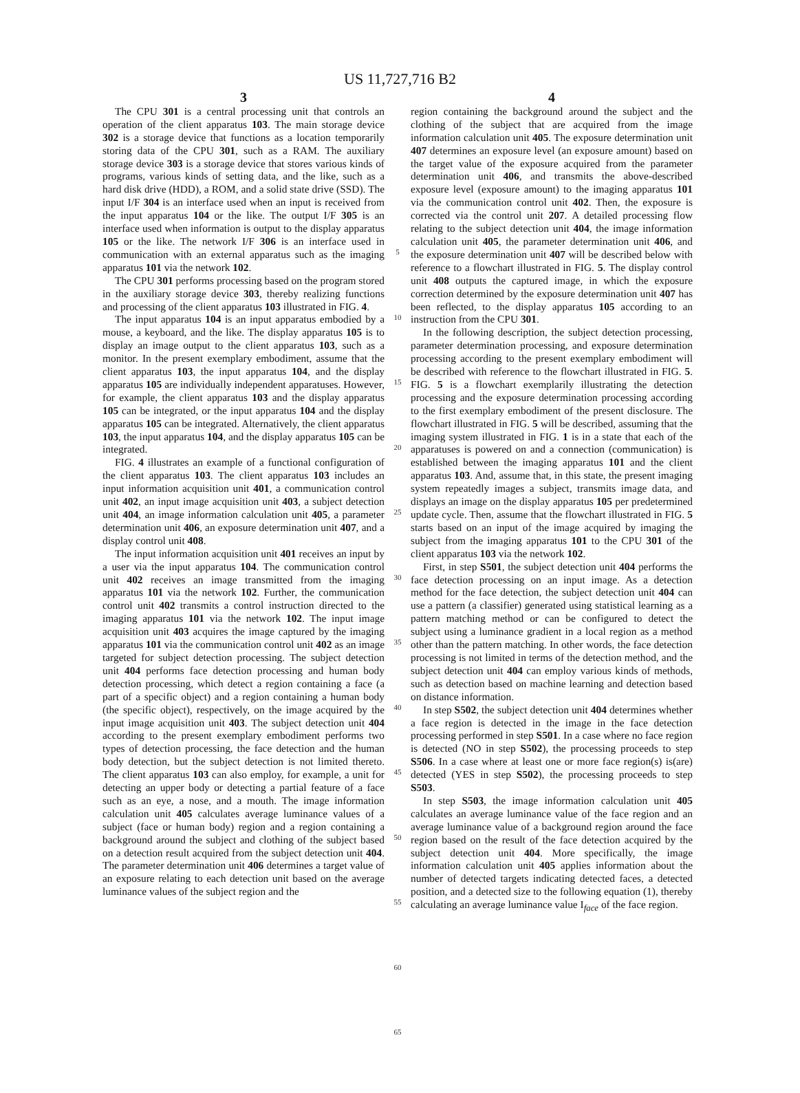US 11,727,716 B2
3
The CPU 301 is a central processing unit that controls an operation of the client apparatus 103. The main storage device 302 is a storage device that functions as a location temporarily storing data of the CPU 301, such as a RAM. The auxiliary storage device 303 is a storage device that stores various kinds of programs, various kinds of setting data, and the like, such as a hard disk drive (HDD), a ROM, and a solid state drive (SSD). The input I/F 304 is an interface used when an input is received from the input apparatus 104 or the like. The output I/F 305 is an interface used when information is output to the display apparatus 105 or the like. The network I/F 306 is an interface used in communication with an external apparatus such as the imaging apparatus 101 via the network 102.
The CPU 301 performs processing based on the program stored in the auxiliary storage device 303, thereby realizing functions and processing of the client apparatus 103 illustrated in FIG. 4.
The input apparatus 104 is an input apparatus embodied by a mouse, a keyboard, and the like. The display apparatus 105 is to display an image output to the client apparatus 103, such as a monitor. In the present exemplary embodiment, assume that the client apparatus 103, the input apparatus 104, and the display apparatus 105 are individually independent apparatuses. However, for example, the client apparatus 103 and the display apparatus 105 can be integrated, or the input apparatus 104 and the display apparatus 105 can be integrated. Alternatively, the client apparatus 103, the input apparatus 104, and the display apparatus 105 can be integrated.
FIG. 4 illustrates an example of a functional configuration of the client apparatus 103. The client apparatus 103 includes an input information acquisition unit 401, a communication control unit 402, an input image acquisition unit 403, a subject detection unit 404, an image information calculation unit 405, a parameter determination unit 406, an exposure determination unit 407, and a display control unit 408.
The input information acquisition unit 401 receives an input by a user via the input apparatus 104. The communication control unit 402 receives an image transmitted from the imaging apparatus 101 via the network 102. Further, the communication control unit 402 transmits a control instruction directed to the imaging apparatus 101 via the network 102. The input image acquisition unit 403 acquires the image captured by the imaging apparatus 101 via the communication control unit 402 as an image targeted for subject detection processing. The subject detection unit 404 performs face detection processing and human body detection processing, which detect a region containing a face (a part of a specific object) and a region containing a human body (the specific object), respectively, on the image acquired by the input image acquisition unit 403. The subject detection unit 404 according to the present exemplary embodiment performs two types of detection processing, the face detection and the human body detection, but the subject detection is not limited thereto. The client apparatus 103 can also employ, for example, a unit for detecting an upper body or detecting a partial feature of a face such as an eye, a nose, and a mouth. The image information calculation unit 405 calculates average luminance values of a subject (face or human body) region and a region containing a background around the subject and clothing of the subject based on a detection result acquired from the subject detection unit 404. The parameter determination unit 406 determines a target value of an exposure relating to each detection unit based on the average luminance values of the subject region and the
5
10
15
20
25
30
35
40
45
50
55
60
65
4
region containing the background around the subject and the clothing of the subject that are acquired from the image information calculation unit 405. The exposure determination unit 407 determines an exposure level (an exposure amount) based on the target value of the exposure acquired from the parameter determination unit 406, and transmits the above-described exposure level (exposure amount) to the imaging apparatus 101 via the communication control unit 402. Then, the exposure is corrected via the control unit 207. A detailed processing flow relating to the subject detection unit 404, the image information calculation unit 405, the parameter determination unit 406, and the exposure determination unit 407 will be described below with reference to a flowchart illustrated in FIG. 5. The display control unit 408 outputs the captured image, in which the exposure correction determined by the exposure determination unit 407 has been reflected, to the display apparatus 105 according to an instruction from the CPU 301.
In the following description, the subject detection processing, parameter determination processing, and exposure determination processing according to the present exemplary embodiment will be described with reference to the flowchart illustrated in FIG. 5. FIG. 5 is a flowchart exemplarily illustrating the detection processing and the exposure determination processing according to the first exemplary embodiment of the present disclosure. The flowchart illustrated in FIG. 5 will be described, assuming that the imaging system illustrated in FIG. 1 is in a state that each of the apparatuses is powered on and a connection (communication) is established between the imaging apparatus 101 and the client apparatus 103. And, assume that, in this state, the present imaging system repeatedly images a subject, transmits image data, and displays an image on the display apparatus 105 per predetermined update cycle. Then, assume that the flowchart illustrated in FIG. 5 starts based on an input of the image acquired by imaging the subject from the imaging apparatus 101 to the CPU 301 of the client apparatus 103 via the network 102.
First, in step S501, the subject detection unit 404 performs the face detection processing on an input image. As a detection method for the face detection, the subject detection unit 404 can use a pattern (a classifier) generated using statistical learning as a pattern matching method or can be configured to detect the subject using a luminance gradient in a local region as a method other than the pattern matching. In other words, the face detection processing is not limited in terms of the detection method, and the subject detection unit 404 can employ various kinds of methods, such as detection based on machine learning and detection based on distance information.
In step S502, the subject detection unit 404 determines whether a face region is detected in the image in the face detection processing performed in step S501. In a case where no face region is detected (NO in step S502), the processing proceeds to step S506. In a case where at least one or more face region(s) is(are) detected (YES in step S502), the processing proceeds to step S503.
In step S503, the image information calculation unit 405 calculates an average luminance value of the face region and an average luminance value of a background region around the face region based on the result of the face detection acquired by the subject detection unit 404. More specifically, the image information calculation unit 405 applies information about the number of detected targets indicating detected faces, a detected position, and a detected size to the following equation (1), thereby calculating an average luminance value I<sub>face</sub> of the face region.